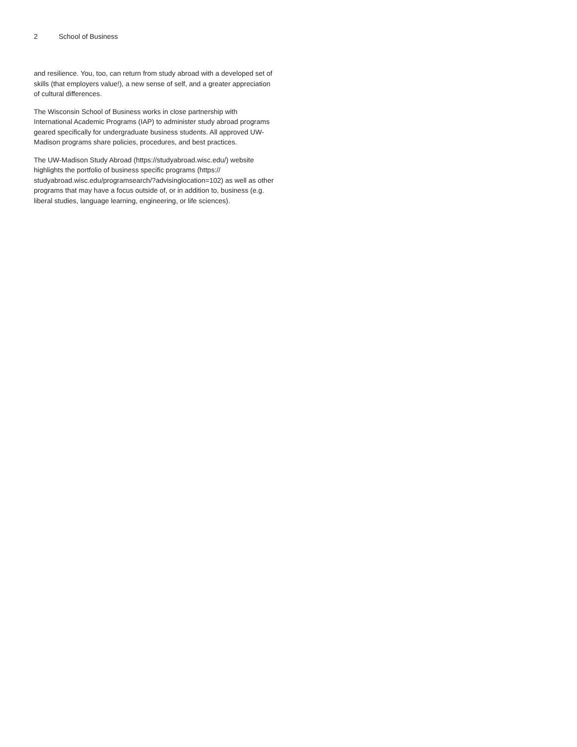2 School of Business
and resilience. You, too, can return from study abroad with a developed set of skills (that employers value!), a new sense of self, and a greater appreciation of cultural differences.
The Wisconsin School of Business works in close partnership with International Academic Programs (IAP) to administer study abroad programs geared specifically for undergraduate business students. All approved UW-Madison programs share policies, procedures, and best practices.
The UW-Madison Study Abroad (https://studyabroad.wisc.edu/) website highlights the portfolio of business specific programs (https:// studyabroad.wisc.edu/programsearch/?advisinglocation=102) as well as other programs that may have a focus outside of, or in addition to, business (e.g. liberal studies, language learning, engineering, or life sciences).